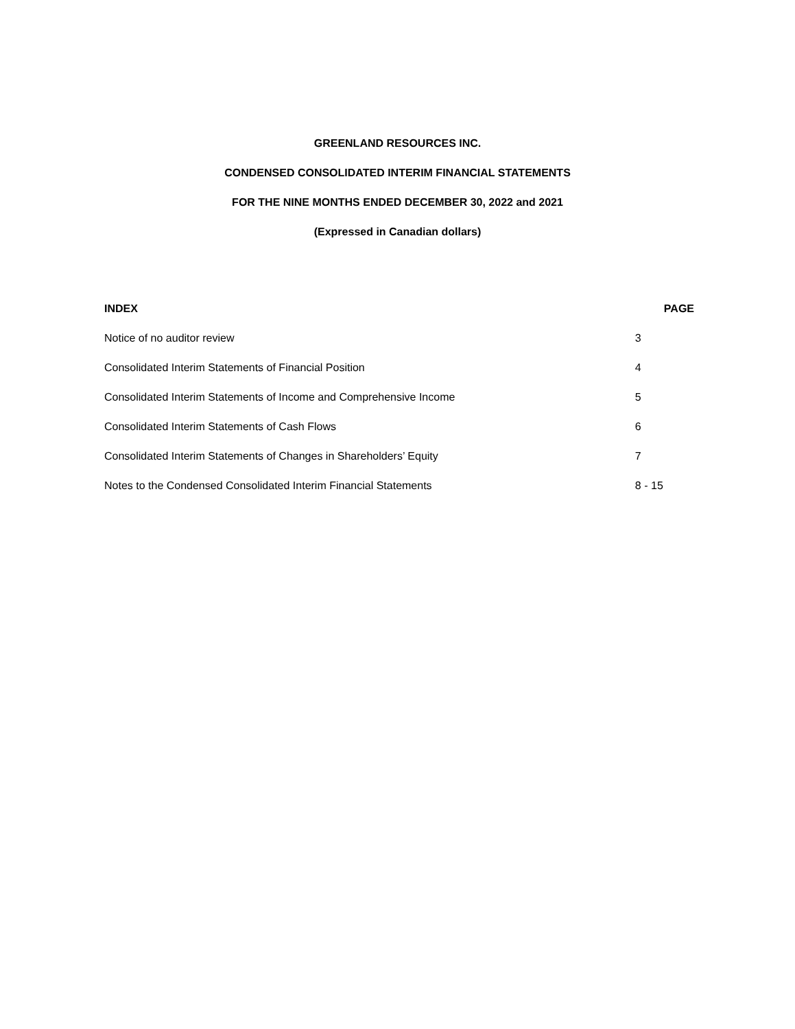GREENLAND RESOURCES INC.
CONDENSED CONSOLIDATED INTERIM FINANCIAL STATEMENTS
FOR THE NINE MONTHS ENDED DECEMBER 30, 2022 and 2021
(Expressed in Canadian dollars)
| INDEX | PAGE |
| --- | --- |
| Notice of no auditor review | 3 |
| Consolidated Interim Statements of Financial Position | 4 |
| Consolidated Interim Statements of Income and Comprehensive Income | 5 |
| Consolidated Interim Statements of Cash Flows | 6 |
| Consolidated Interim Statements of Changes in Shareholders’ Equity | 7 |
| Notes to the Condensed Consolidated Interim Financial Statements | 8 - 15 |